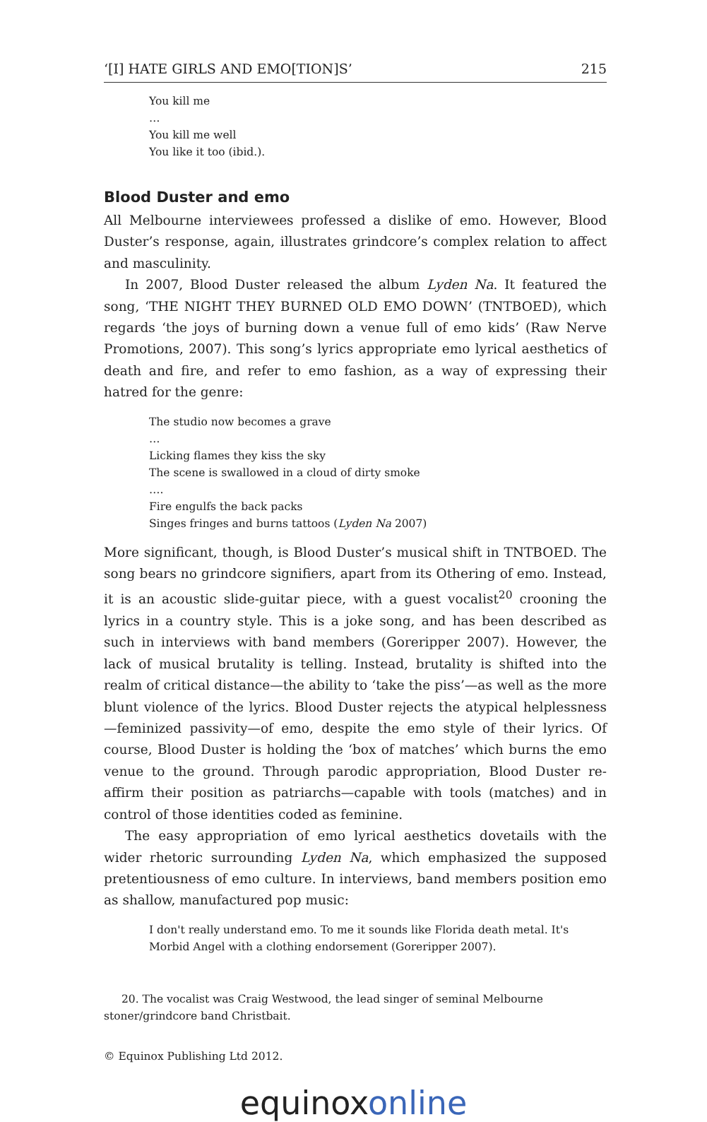‘[I] HATE GIRLS AND EMO[TION]S’ 215
You kill me
…
You kill me well
You like it too (ibid.).
Blood Duster and emo
All Melbourne interviewees professed a dislike of emo. However, Blood Duster’s response, again, illustrates grindcore’s complex relation to affect and masculinity.
In 2007, Blood Duster released the album Lyden Na. It featured the song, ‘THE NIGHT THEY BURNED OLD EMO DOWN’ (TNTBOED), which regards ‘the joys of burning down a venue full of emo kids’ (Raw Nerve Promotions, 2007). This song’s lyrics appropriate emo lyrical aesthetics of death and fire, and refer to emo fashion, as a way of expressing their hatred for the genre:
The studio now becomes a grave
…
Licking flames they kiss the sky
The scene is swallowed in a cloud of dirty smoke
….
Fire engulfs the back packs
Singes fringes and burns tattoos (Lyden Na 2007)
More significant, though, is Blood Duster’s musical shift in TNTBOED. The song bears no grindcore signifiers, apart from its Othering of emo. Instead, it is an acoustic slide-guitar piece, with a guest vocalist<sup>20</sup> crooning the lyrics in a country style. This is a joke song, and has been described as such in interviews with band members (Goreripper 2007). However, the lack of musical brutality is telling. Instead, brutality is shifted into the realm of critical distance—the ability to ‘take the piss’—as well as the more blunt violence of the lyrics. Blood Duster rejects the atypical helplessness—feminized passivity—of emo, despite the emo style of their lyrics. Of course, Blood Duster is holding the ‘box of matches’ which burns the emo venue to the ground. Through parodic appropriation, Blood Duster re-affirm their position as patriarchs—capable with tools (matches) and in control of those identities coded as feminine.
The easy appropriation of emo lyrical aesthetics dovetails with the wider rhetoric surrounding Lyden Na, which emphasized the supposed pretentiousness of emo culture. In interviews, band members position emo as shallow, manufactured pop music:
I don't really understand emo. To me it sounds like Florida death metal. It's Morbid Angel with a clothing endorsement (Goreripper 2007).
20. The vocalist was Craig Westwood, the lead singer of seminal Melbourne stoner/grindcore band Christbait.
© Equinox Publishing Ltd 2012.
equinoxonline